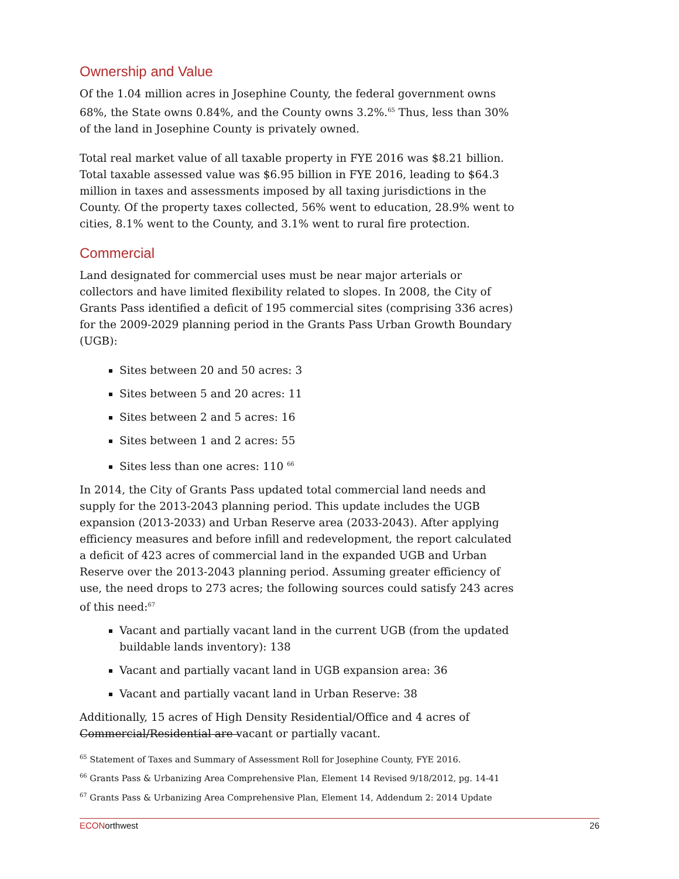Ownership and Value
Of the 1.04 million acres in Josephine County, the federal government owns 68%, the State owns 0.84%, and the County owns 3.2%.<sup>65</sup> Thus, less than 30% of the land in Josephine County is privately owned.
Total real market value of all taxable property in FYE 2016 was $8.21 billion. Total taxable assessed value was $6.95 billion in FYE 2016, leading to $64.3 million in taxes and assessments imposed by all taxing jurisdictions in the County. Of the property taxes collected, 56% went to education, 28.9% went to cities, 8.1% went to the County, and 3.1% went to rural fire protection.
Commercial
Land designated for commercial uses must be near major arterials or collectors and have limited flexibility related to slopes. In 2008, the City of Grants Pass identified a deficit of 195 commercial sites (comprising 336 acres) for the 2009-2029 planning period in the Grants Pass Urban Growth Boundary (UGB):
Sites between 20 and 50 acres: 3
Sites between 5 and 20 acres: 11
Sites between 2 and 5 acres: 16
Sites between 1 and 2 acres: 55
Sites less than one acres: 110 <sup>66</sup>
In 2014, the City of Grants Pass updated total commercial land needs and supply for the 2013-2043 planning period. This update includes the UGB expansion (2013-2033) and Urban Reserve area (2033-2043). After applying efficiency measures and before infill and redevelopment, the report calculated a deficit of 423 acres of commercial land in the expanded UGB and Urban Reserve over the 2013-2043 planning period. Assuming greater efficiency of use, the need drops to 273 acres; the following sources could satisfy 243 acres of this need:<sup>67</sup>
Vacant and partially vacant land in the current UGB (from the updated buildable lands inventory): 138
Vacant and partially vacant land in UGB expansion area: 36
Vacant and partially vacant land in Urban Reserve: 38
Additionally, 15 acres of High Density Residential/Office and 4 acres of Commercial/Residential are vacant or partially vacant.
<sup>65</sup> Statement of Taxes and Summary of Assessment Roll for Josephine County, FYE 2016.
<sup>66</sup> Grants Pass & Urbanizing Area Comprehensive Plan, Element 14 Revised 9/18/2012, pg. 14-41
<sup>67</sup> Grants Pass & Urbanizing Area Comprehensive Plan, Element 14, Addendum 2: 2014 Update
ECONorthwest 26